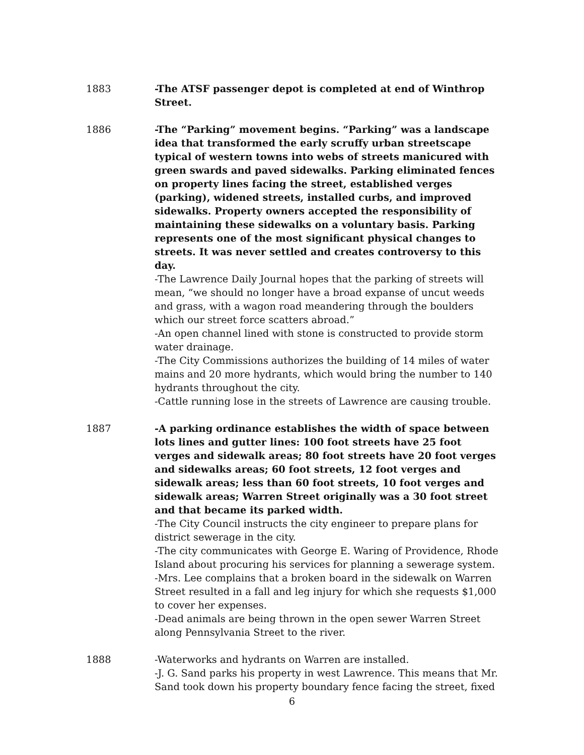1883 -The ATSF passenger depot is completed at end of Winthrop Street.
1886 -The “Parking” movement begins. “Parking” was a landscape idea that transformed the early scruffy urban streetscape typical of western towns into webs of streets manicured with green swards and paved sidewalks. Parking eliminated fences on property lines facing the street, established verges (parking), widened streets, installed curbs, and improved sidewalks. Property owners accepted the responsibility of maintaining these sidewalks on a voluntary basis. Parking represents one of the most significant physical changes to streets. It was never settled and creates controversy to this day.
-The Lawrence Daily Journal hopes that the parking of streets will mean, “we should no longer have a broad expanse of uncut weeds and grass, with a wagon road meandering through the boulders which our street force scatters abroad.”
-An open channel lined with stone is constructed to provide storm water drainage.
-The City Commissions authorizes the building of 14 miles of water mains and 20 more hydrants, which would bring the number to 140 hydrants throughout the city.
-Cattle running lose in the streets of Lawrence are causing trouble.
1887 -A parking ordinance establishes the width of space between lots lines and gutter lines: 100 foot streets have 25 foot verges and sidewalk areas; 80 foot streets have 20 foot verges and sidewalks areas; 60 foot streets, 12 foot verges and sidewalk areas; less than 60 foot streets, 10 foot verges and sidewalk areas; Warren Street originally was a 30 foot street and that became its parked width.
-The City Council instructs the city engineer to prepare plans for district sewerage in the city.
-The city communicates with George E. Waring of Providence, Rhode Island about procuring his services for planning a sewerage system.
-Mrs. Lee complains that a broken board in the sidewalk on Warren Street resulted in a fall and leg injury for which she requests $1,000 to cover her expenses.
-Dead animals are being thrown in the open sewer Warren Street along Pennsylvania Street to the river.
1888 -Waterworks and hydrants on Warren are installed.
-J. G. Sand parks his property in west Lawrence. This means that Mr. Sand took down his property boundary fence facing the street, fixed
6